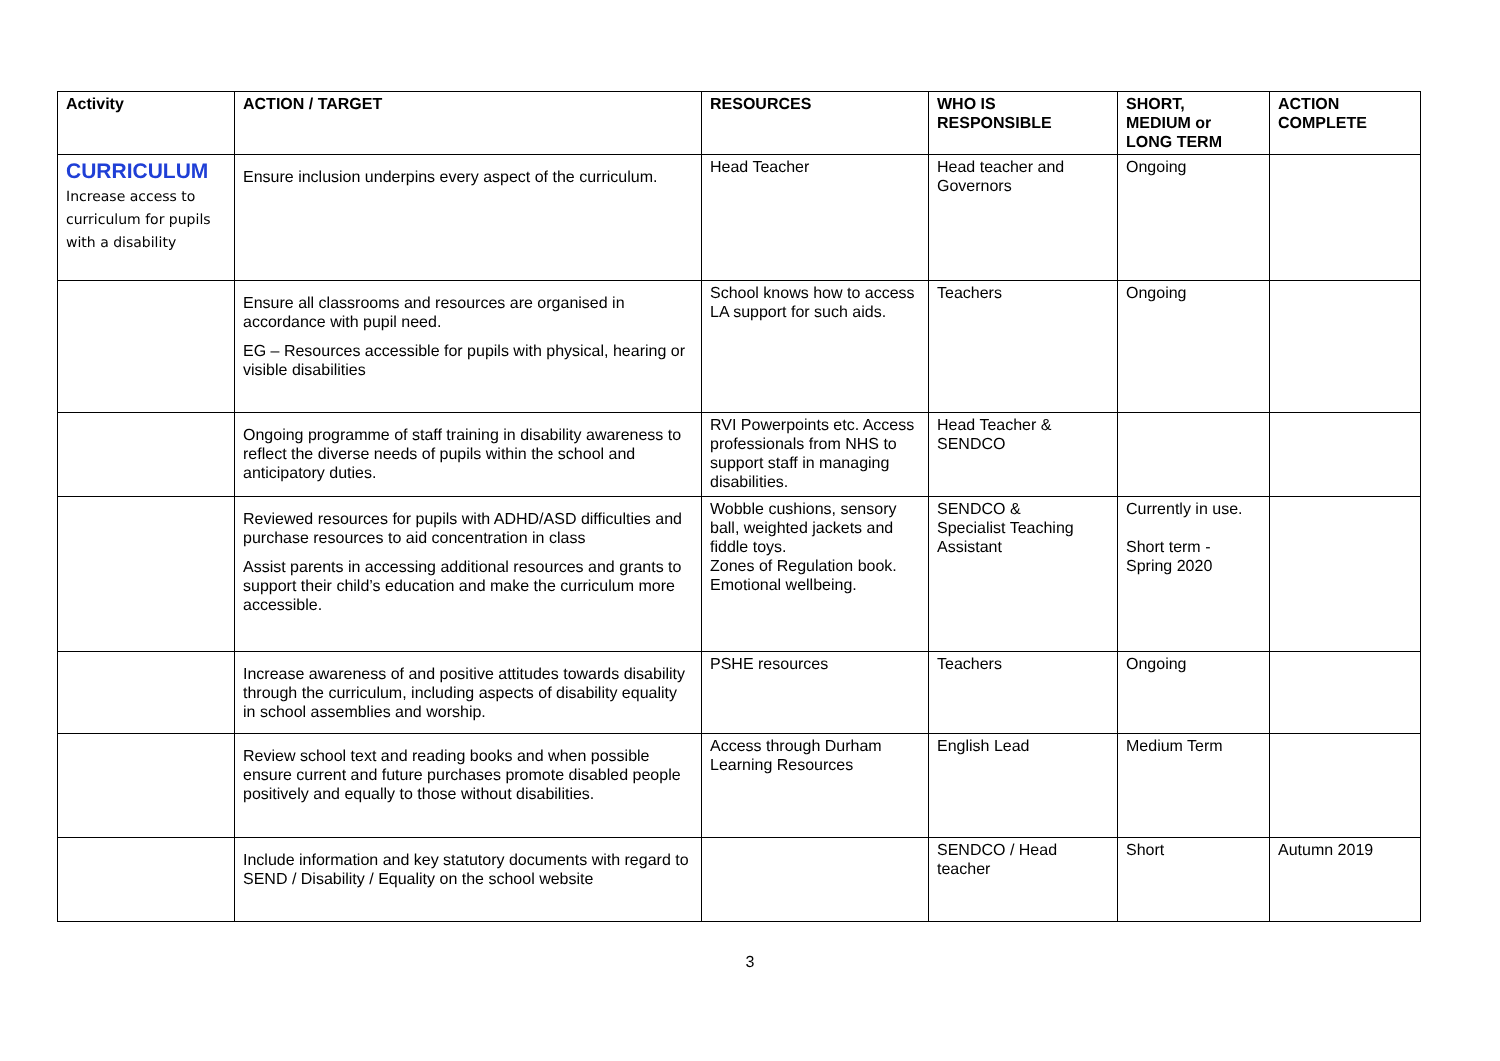| Activity | ACTION / TARGET | RESOURCES | WHO IS RESPONSIBLE | SHORT, MEDIUM or LONG TERM | ACTION COMPLETE |
| --- | --- | --- | --- | --- | --- |
| CURRICULUM Increase access to curriculum for pupils with a disability | Ensure inclusion underpins every aspect of the curriculum. | Head Teacher | Head teacher and Governors | Ongoing | |
| | Ensure all classrooms and resources are organised in accordance with pupil need. EG – Resources accessible for pupils with physical, hearing or visible disabilities | School knows how to access LA support for such aids. | Teachers | Ongoing | |
| | Ongoing programme of staff training in disability awareness to reflect the diverse needs of pupils within the school and anticipatory duties. | RVI Powerpoints etc. Access professionals from NHS to support staff in managing disabilities. | Head Teacher & SENDCO | | |
| | Reviewed resources for pupils with ADHD/ASD difficulties and purchase resources to aid concentration in class Assist parents in accessing additional resources and grants to support their child’s education and make the curriculum more accessible. | Wobble cushions, sensory ball, weighted jackets and fiddle toys. Zones of Regulation book. Emotional wellbeing. | SENDCO & Specialist Teaching Assistant | Currently in use. Short term - Spring 2020 | |
| | Increase awareness of and positive attitudes towards disability through the curriculum, including aspects of disability equality in school assemblies and worship. | PSHE resources | Teachers | Ongoing | |
| | Review school text and reading books and when possible ensure current and future purchases promote disabled people positively and equally to those without disabilities. | Access through Durham Learning Resources | English Lead | Medium Term | |
| | Include information and key statutory documents with regard to SEND / Disability / Equality on the school website | | SENDCO / Head teacher | Short | Autumn 2019 |
3